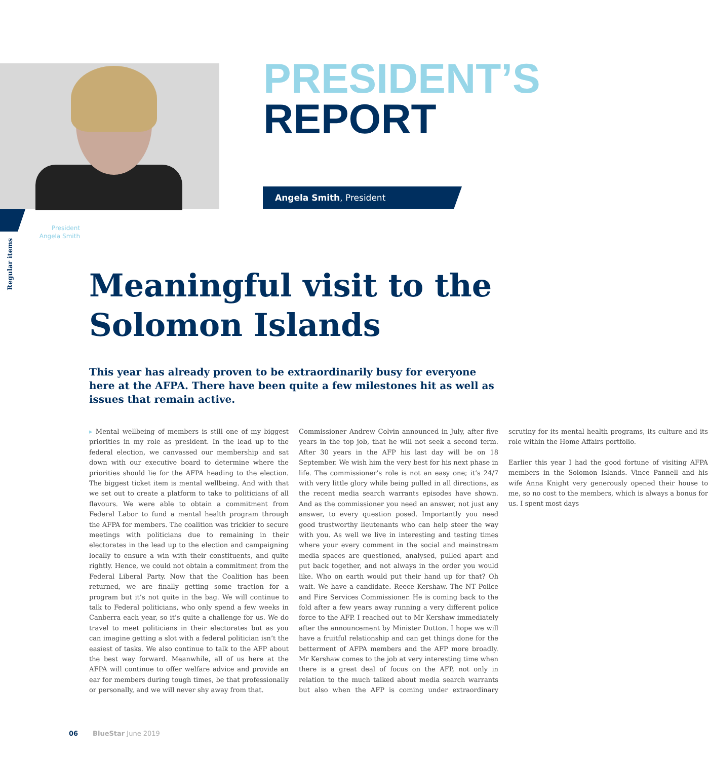Regular items
PRESIDENT’S
REPORT
Angela Smith, President
President
Angela Smith
Meaningful visit to the Solomon Islands
This year has already proven to be extraordinarily busy for everyone here at the AFPA. There have been quite a few milestones hit as well as issues that remain active.
▸ Mental wellbeing of members is still one of my biggest priorities in my role as president. In the lead up to the federal election, we canvassed our membership and sat down with our executive board to determine where the priorities should lie for the AFPA heading to the election. The biggest ticket item is mental wellbeing. And with that we set out to create a platform to take to politicians of all flavours. We were able to obtain a commitment from Federal Labor to fund a mental health program through the AFPA for members. The coalition was trickier to secure meetings with politicians due to remaining in their electorates in the lead up to the election and campaigning locally to ensure a win with their constituents, and quite rightly. Hence, we could not obtain a commitment from the Federal Liberal Party. Now that the Coalition has been returned, we are finally getting some traction for a program but it’s not quite in the bag. We will continue to talk to Federal politicians, who only spend a few weeks in Canberra each year, so it’s quite a challenge for us. We do travel to meet politicians in their electorates but as you can imagine getting a slot with a federal politician isn’t the easiest of tasks. We also continue to talk to the AFP about the best way forward. Meanwhile, all of us here at the AFPA will continue to offer welfare advice and provide an ear for members during tough times, be that professionally or personally, and we will never shy away from that.
Commissioner Andrew Colvin announced in July, after five years in the top job, that he will not seek a second term. After 30 years in the AFP his last day will be on 18 September. We wish him the very best for his next phase in life. The commissioner’s role is not an easy one; it’s 24/7 with very little glory while being pulled in all directions, as the recent media search warrants episodes have shown. And as the commissioner you need an answer, not just any answer, to every question posed. Importantly you need good trustworthy lieutenants who can help steer the way with you. As well we live in interesting and testing times where your every comment in the social and mainstream media spaces are questioned, analysed, pulled apart and put back together, and not always in the order you would like. Who on earth would put their hand up for that? Oh wait. We have a candidate. Reece Kershaw. The NT Police and Fire Services Commissioner. He is coming back to the fold after a few years away running a very different police force to the AFP. I reached out to Mr Kershaw immediately after the announcement by Minister Dutton. I hope we will have a fruitful relationship and can get things done for the betterment of AFPA members and the AFP more broadly. Mr Kershaw comes to the job at very interesting time when there is a great deal of focus on the AFP, not only in relation to the much talked about media search warrants but also when the AFP is coming under extraordinary scrutiny for its mental health programs, its culture and its role within the Home Affairs portfolio.
Earlier this year I had the good fortune of visiting AFPA members in the Solomon Islands. Vince Pannell and his wife Anna Knight very generously opened their house to me, so no cost to the members, which is always a bonus for us. I spent most days
06 BlueStar June 2019